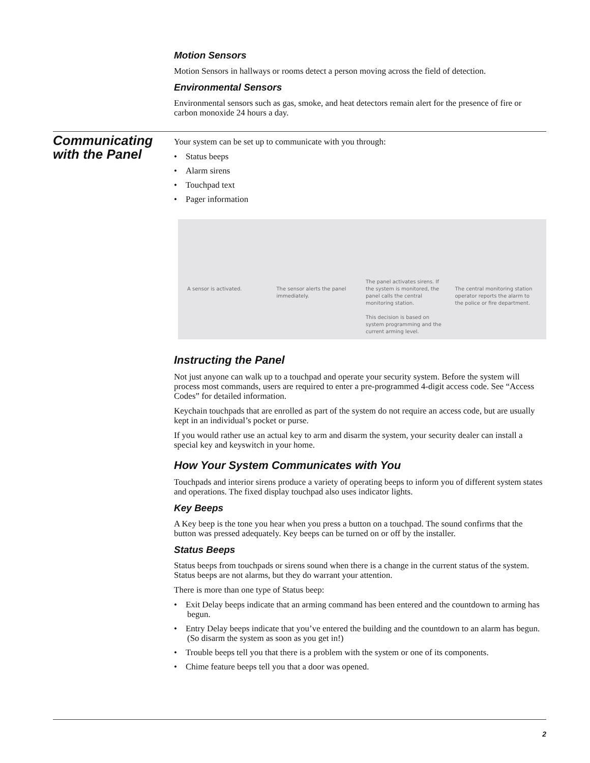Motion Sensors
Motion Sensors in hallways or rooms detect a person moving across the field of detection.
Environmental Sensors
Environmental sensors such as gas, smoke, and heat detectors remain alert for the presence of fire or carbon monoxide 24 hours a day.
Communicating
with the Panel
Your system can be set up to communicate with you through:
• Status beeps
• Alarm sirens
• Touchpad text
• Pager information
A sensor is activated. The sensor alerts the panel immediately.
The panel activates sirens. If the system is monitored, the panel calls the central monitoring station.
This decision is based on system programming and the current arming level.
The central monitoring station operator reports the alarm to the police or fire department.
Instructing the Panel
Not just anyone can walk up to a touchpad and operate your security system. Before the system will process most commands, users are required to enter a pre-programmed 4-digit access code. See “Access Codes” for detailed information.
Keychain touchpads that are enrolled as part of the system do not require an access code, but are usually kept in an individual’s pocket or purse.
If you would rather use an actual key to arm and disarm the system, your security dealer can install a special key and keyswitch in your home.
How Your System Communicates with You
Touchpads and interior sirens produce a variety of operating beeps to inform you of different system states and operations. The fixed display touchpad also uses indicator lights.
Key Beeps
A Key beep is the tone you hear when you press a button on a touchpad. The sound confirms that the button was pressed adequately. Key beeps can be turned on or off by the installer.
Status Beeps
Status beeps from touchpads or sirens sound when there is a change in the current status of the system. Status beeps are not alarms, but they do warrant your attention.
There is more than one type of Status beep:
• Exit Delay beeps indicate that an arming command has been entered and the countdown to arming has begun.
• Entry Delay beeps indicate that you’ve entered the building and the countdown to an alarm has begun. (So disarm the system as soon as you get in!)
• Trouble beeps tell you that there is a problem with the system or one of its components.
• Chime feature beeps tell you that a door was opened.
2